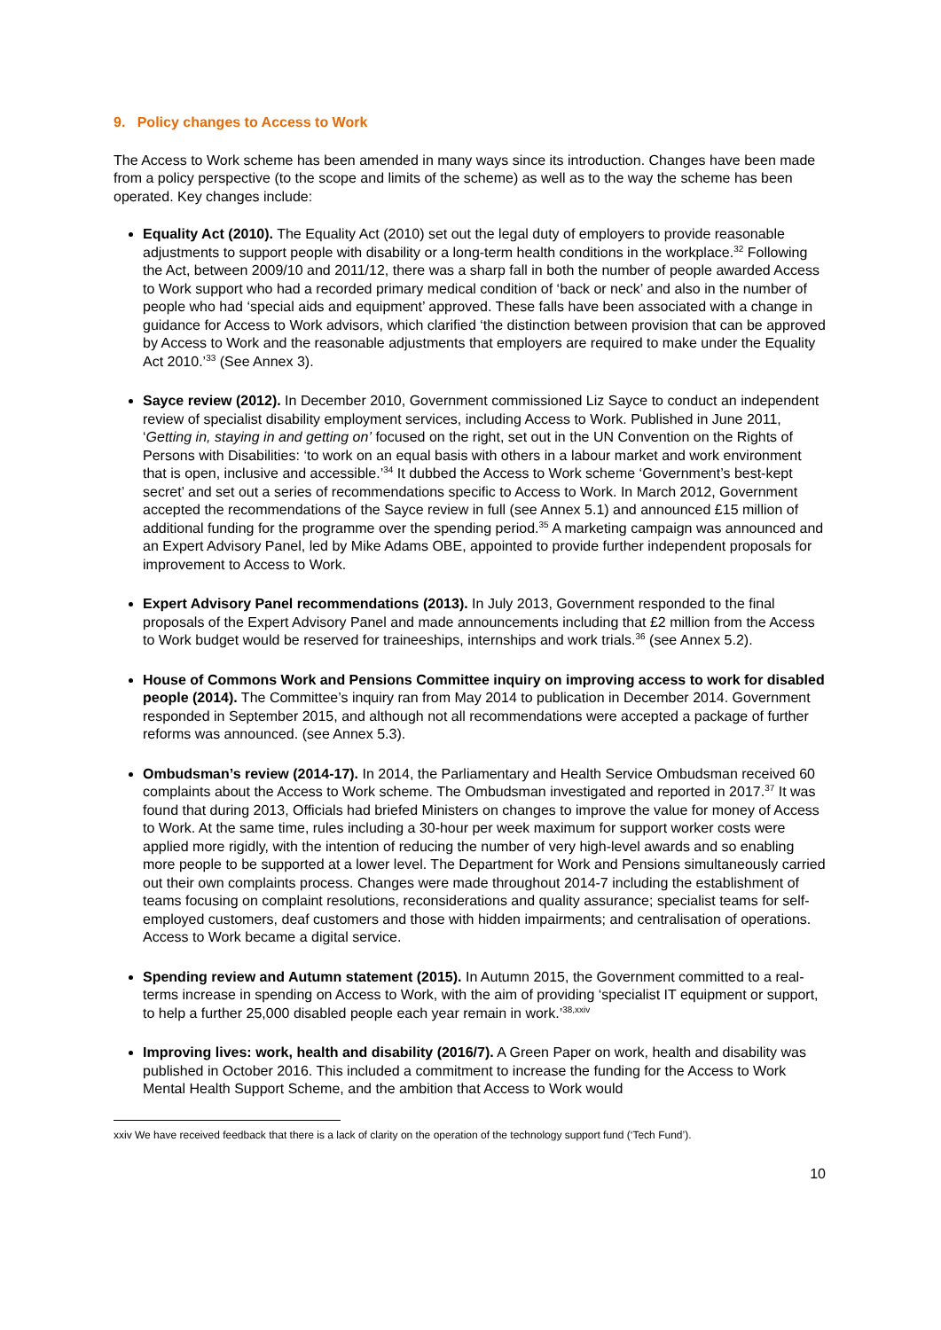9. Policy changes to Access to Work
The Access to Work scheme has been amended in many ways since its introduction. Changes have been made from a policy perspective (to the scope and limits of the scheme) as well as to the way the scheme has been operated. Key changes include:
Equality Act (2010). The Equality Act (2010) set out the legal duty of employers to provide reasonable adjustments to support people with disability or a long-term health conditions in the workplace.<sup>32</sup> Following the Act, between 2009/10 and 2011/12, there was a sharp fall in both the number of people awarded Access to Work support who had a recorded primary medical condition of ‘back or neck’ and also in the number of people who had ‘special aids and equipment’ approved. These falls have been associated with a change in guidance for Access to Work advisors, which clarified ‘the distinction between provision that can be approved by Access to Work and the reasonable adjustments that employers are required to make under the Equality Act 2010.’<sup>33</sup> (See Annex 3).
Sayce review (2012). In December 2010, Government commissioned Liz Sayce to conduct an independent review of specialist disability employment services, including Access to Work. Published in June 2011, ‘Getting in, staying in and getting on’ focused on the right, set out in the UN Convention on the Rights of Persons with Disabilities: ‘to work on an equal basis with others in a labour market and work environment that is open, inclusive and accessible.’<sup>34</sup> It dubbed the Access to Work scheme ‘Government’s best-kept secret’ and set out a series of recommendations specific to Access to Work. In March 2012, Government accepted the recommendations of the Sayce review in full (see Annex 5.1) and announced £15 million of additional funding for the programme over the spending period.<sup>35</sup> A marketing campaign was announced and an Expert Advisory Panel, led by Mike Adams OBE, appointed to provide further independent proposals for improvement to Access to Work.
Expert Advisory Panel recommendations (2013). In July 2013, Government responded to the final proposals of the Expert Advisory Panel and made announcements including that £2 million from the Access to Work budget would be reserved for traineeships, internships and work trials.<sup>36</sup> (see Annex 5.2).
House of Commons Work and Pensions Committee inquiry on improving access to work for disabled people (2014). The Committee’s inquiry ran from May 2014 to publication in December 2014. Government responded in September 2015, and although not all recommendations were accepted a package of further reforms was announced. (see Annex 5.3).
Ombudsman’s review (2014-17). In 2014, the Parliamentary and Health Service Ombudsman received 60 complaints about the Access to Work scheme. The Ombudsman investigated and reported in 2017.<sup>37</sup> It was found that during 2013, Officials had briefed Ministers on changes to improve the value for money of Access to Work. At the same time, rules including a 30-hour per week maximum for support worker costs were applied more rigidly, with the intention of reducing the number of very high-level awards and so enabling more people to be supported at a lower level. The Department for Work and Pensions simultaneously carried out their own complaints process. Changes were made throughout 2014-7 including the establishment of teams focusing on complaint resolutions, reconsiderations and quality assurance; specialist teams for self-employed customers, deaf customers and those with hidden impairments; and centralisation of operations. Access to Work became a digital service.
Spending review and Autumn statement (2015). In Autumn 2015, the Government committed to a real-terms increase in spending on Access to Work, with the aim of providing ‘specialist IT equipment or support, to help a further 25,000 disabled people each year remain in work.’<sup>38,xxiv</sup>
Improving lives: work, health and disability (2016/7). A Green Paper on work, health and disability was published in October 2016. This included a commitment to increase the funding for the Access to Work Mental Health Support Scheme, and the ambition that Access to Work would
xxiv We have received feedback that there is a lack of clarity on the operation of the technology support fund (‘Tech Fund’).
10